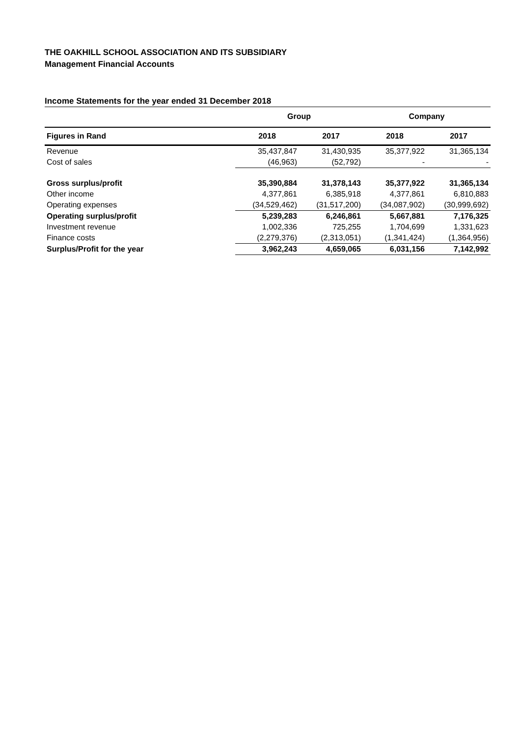THE OAKHILL SCHOOL ASSOCIATION AND ITS SUBSIDIARY
Management Financial Accounts
Income Statements for the year ended 31 December 2018
| | Group | | Company | |
| --- | --- | --- | --- | --- |
| Figures in Rand | 2018 | 2017 | 2018 | 2017 |
| Revenue | 35,437,847 | 31,430,935 | 35,377,922 | 31,365,134 |
| Cost of sales | (46,963) | (52,792) | - | - |
| Gross surplus/profit | 35,390,884 | 31,378,143 | 35,377,922 | 31,365,134 |
| Other income | 4,377,861 | 6,385,918 | 4,377,861 | 6,810,883 |
| Operating expenses | (34,529,462) | (31,517,200) | (34,087,902) | (30,999,692) |
| Operating surplus/profit | 5,239,283 | 6,246,861 | 5,667,881 | 7,176,325 |
| Investment revenue | 1,002,336 | 725,255 | 1,704,699 | 1,331,623 |
| Finance costs | (2,279,376) | (2,313,051) | (1,341,424) | (1,364,956) |
| Surplus/Profit for the year | 3,962,243 | 4,659,065 | 6,031,156 | 7,142,992 |